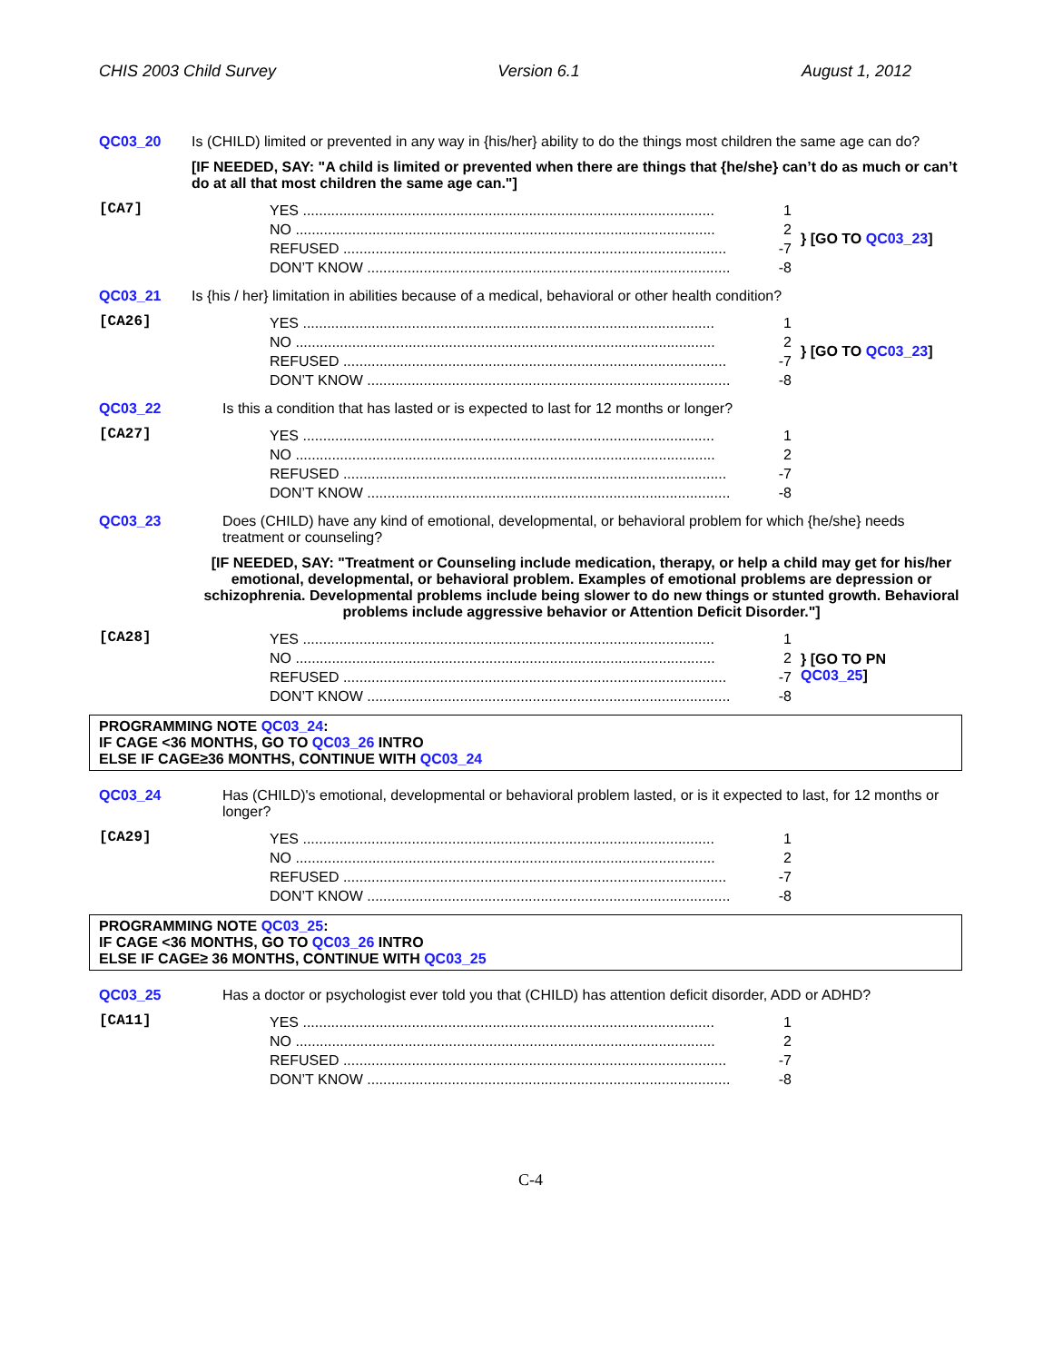CHIS 2003 Child Survey Version 6.1 August 1, 2012
QC03_20 Is (CHILD) limited or prevented in any way in {his/her} ability to do the things most children the same age can do?
[IF NEEDED, SAY: "A child is limited or prevented when there are things that {he/she} can’t do as much or can’t do at all that most children the same age can."]
[CA7]
YES ...................................................................................................... 1
NO ........................................................................................................ 2
REFUSED ............................................................................................... -7
DON’T KNOW .......................................................................................... -8
} [GO TO QC03_23]
QC03_21 Is {his / her} limitation in abilities because of a medical, behavioral or other health condition?
[CA26]
YES ...................................................................................................... 1
NO ........................................................................................................ 2
REFUSED ............................................................................................... -7
DON’T KNOW .......................................................................................... -8
} [GO TO QC03_23]
QC03_22 Is this a condition that has lasted or is expected to last for 12 months or longer?
[CA27]
YES ...................................................................................................... 1
NO ........................................................................................................ 2
REFUSED ............................................................................................... -7
DON’T KNOW .......................................................................................... -8
QC03_23 Does (CHILD) have any kind of emotional, developmental, or behavioral problem for which {he/she} needs treatment or counseling?
[IF NEEDED, SAY: "Treatment or Counseling include medication, therapy, or help a child may get for his/her emotional, developmental, or behavioral problem. Examples of emotional problems are depression or schizophrenia. Developmental problems include being slower to do new things or stunted growth. Behavioral problems include aggressive behavior or Attention Deficit Disorder."]
[CA28]
YES ...................................................................................................... 1
NO ........................................................................................................ 2
REFUSED ............................................................................................... -7
DON’T KNOW .......................................................................................... -8
} [GO TO PN
QC03_25]
PROGRAMMING NOTE QC03_24:
IF CAGE <36 MONTHS, GO TO QC03_26 INTRO
ELSE IF CAGE≥36 MONTHS, CONTINUE WITH QC03_24
QC03_24 Has (CHILD)'s emotional, developmental or behavioral problem lasted, or is it expected to last, for 12 months or longer?
[CA29]
YES ...................................................................................................... 1
NO ........................................................................................................ 2
REFUSED ............................................................................................... -7
DON’T KNOW .......................................................................................... -8
PROGRAMMING NOTE QC03_25:
IF CAGE <36 MONTHS, GO TO QC03_26 INTRO
ELSE IF CAGE≥ 36 MONTHS, CONTINUE WITH QC03_25
QC03_25 Has a doctor or psychologist ever told you that (CHILD) has attention deficit disorder, ADD or ADHD?
[CA11]
YES ...................................................................................................... 1
NO ........................................................................................................ 2
REFUSED ............................................................................................... -7
DON’T KNOW .......................................................................................... -8
C-4